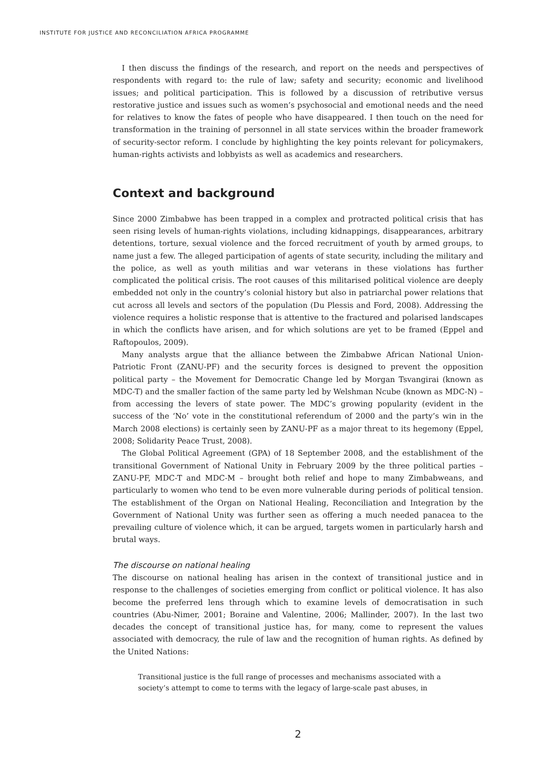INSTITUTE FOR JUSTICE AND RECONCILIATION AFRICA PROGRAMME
I then discuss the findings of the research, and report on the needs and perspectives of respondents with regard to: the rule of law; safety and security; economic and livelihood issues; and political participation. This is followed by a discussion of retributive versus restorative justice and issues such as women’s psychosocial and emotional needs and the need for relatives to know the fates of people who have disappeared. I then touch on the need for transformation in the training of personnel in all state services within the broader framework of security-sector reform. I conclude by highlighting the key points relevant for policymakers, human-rights activists and lobbyists as well as academics and researchers.
Context and background
Since 2000 Zimbabwe has been trapped in a complex and protracted political crisis that has seen rising levels of human-rights violations, including kidnappings, disappearances, arbitrary detentions, torture, sexual violence and the forced recruitment of youth by armed groups, to name just a few. The alleged participation of agents of state security, including the military and the police, as well as youth militias and war veterans in these violations has further complicated the political crisis. The root causes of this militarised political violence are deeply embedded not only in the country’s colonial history but also in patriarchal power relations that cut across all levels and sectors of the population (Du Plessis and Ford, 2008). Addressing the violence requires a holistic response that is attentive to the fractured and polarised landscapes in which the conflicts have arisen, and for which solutions are yet to be framed (Eppel and Raftopoulos, 2009).
Many analysts argue that the alliance between the Zimbabwe African National Union-Patriotic Front (ZANU-PF) and the security forces is designed to prevent the opposition political party – the Movement for Democratic Change led by Morgan Tsvangirai (known as MDC-T) and the smaller faction of the same party led by Welshman Ncube (known as MDC-N) – from accessing the levers of state power. The MDC’s growing popularity (evident in the success of the ‘No’ vote in the constitutional referendum of 2000 and the party’s win in the March 2008 elections) is certainly seen by ZANU-PF as a major threat to its hegemony (Eppel, 2008; Solidarity Peace Trust, 2008).
The Global Political Agreement (GPA) of 18 September 2008, and the establishment of the transitional Government of National Unity in February 2009 by the three political parties – ZANU-PF, MDC-T and MDC-M – brought both relief and hope to many Zimbabweans, and particularly to women who tend to be even more vulnerable during periods of political tension. The establishment of the Organ on National Healing, Reconciliation and Integration by the Government of National Unity was further seen as offering a much needed panacea to the prevailing culture of violence which, it can be argued, targets women in particularly harsh and brutal ways.
The discourse on national healing
The discourse on national healing has arisen in the context of transitional justice and in response to the challenges of societies emerging from conflict or political violence. It has also become the preferred lens through which to examine levels of democratisation in such countries (Abu-Nimer, 2001; Boraine and Valentine, 2006; Mallinder, 2007). In the last two decades the concept of transitional justice has, for many, come to represent the values associated with democracy, the rule of law and the recognition of human rights. As defined by the United Nations:
Transitional justice is the full range of processes and mechanisms associated with a society’s attempt to come to terms with the legacy of large-scale past abuses, in
2